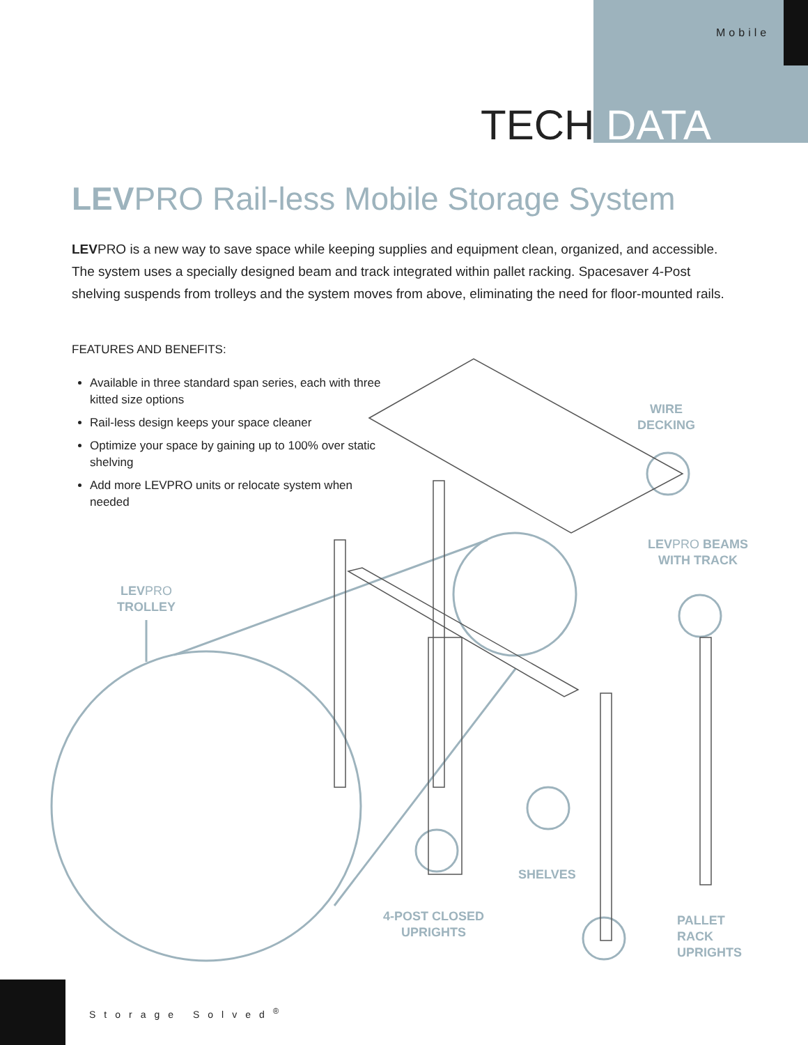Mobile
TECH DATA
LEVPRO Rail-less Mobile Storage System
LEVPRO is a new way to save space while keeping supplies and equipment clean, organized, and accessible. The system uses a specially designed beam and track integrated within pallet racking. Spacesaver 4-Post shelving suspends from trolleys and the system moves from above, eliminating the need for floor-mounted rails.
FEATURES AND BENEFITS:
Available in three standard span series, each with three kitted size options
Rail-less design keeps your space cleaner
Optimize your space by gaining up to 100% over static shelving
Add more LEVPRO units or relocate system when needed
WIRE
DECKING
LEVPRO BEAMS
WITH TRACK
LEVPRO
TROLLEY
SHELVES
4-POST CLOSED
UPRIGHTS
PALLET
RACK
UPRIGHTS
Storage Solved<sup>®</sup>